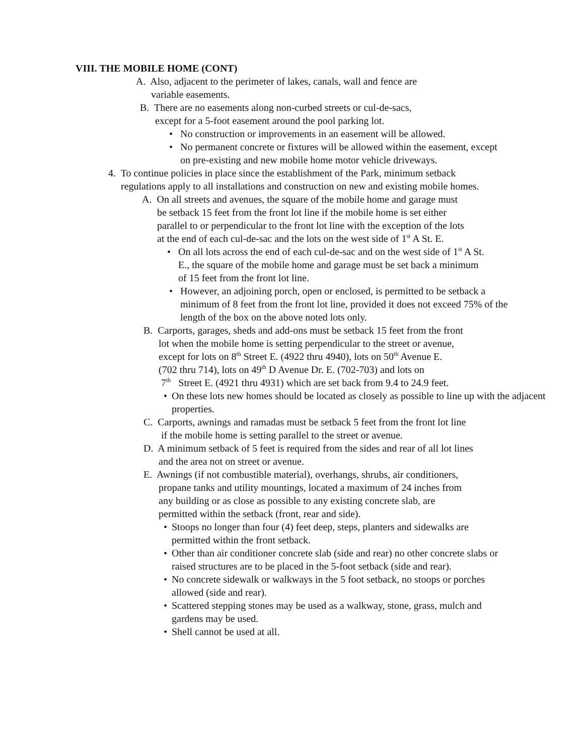VIII. THE MOBILE HOME (CONT)
A. Also, adjacent to the perimeter of lakes, canals, wall and fence are
variable easements.
B. There are no easements along non-curbed streets or cul-de-sacs,
except for a 5-foot easement around the pool parking lot.
• No construction or improvements in an easement will be allowed.
• No permanent concrete or fixtures will be allowed within the easement, except on pre-existing and new mobile home motor vehicle driveways.
4. To continue policies in place since the establishment of the Park, minimum setback
regulations apply to all installations and construction on new and existing mobile homes.
A. On all streets and avenues, the square of the mobile home and garage must
be setback 15 feet from the front lot line if the mobile home is set either
parallel to or perpendicular to the front lot line with the exception of the lots
at the end of each cul-de-sac and the lots on the west side of 1<sup>st</sup> A St. E.
• On all lots across the end of each cul-de-sac and on the west side of 1<sup>st</sup> A St. E., the square of the mobile home and garage must be set back a minimum of 15 feet from the front lot line.
• However, an adjoining porch, open or enclosed, is permitted to be setback a minimum of 8 feet from the front lot line, provided it does not exceed 75% of the length of the box on the above noted lots only.
B. Carports, garages, sheds and add-ons must be setback 15 feet from the front
lot when the mobile home is setting perpendicular to the street or avenue,
except for lots on 8<sup>th</sup> Street E. (4922 thru 4940), lots on 50<sup>th</sup> Avenue E.
(702 thru 714), lots on 49<sup>th</sup> D Avenue Dr. E. (702-703) and lots on
7<sup>th</sup> Street E. (4921 thru 4931) which are set back from 9.4 to 24.9 feet.
• On these lots new homes should be located as closely as possible to line up with the adjacent properties.
C. Carports, awnings and ramadas must be setback 5 feet from the front lot line
if the mobile home is setting parallel to the street or avenue.
D. A minimum setback of 5 feet is required from the sides and rear of all lot lines
and the area not on street or avenue.
E. Awnings (if not combustible material), overhangs, shrubs, air conditioners,
propane tanks and utility mountings, located a maximum of 24 inches from
any building or as close as possible to any existing concrete slab, are
permitted within the setback (front, rear and side).
• Stoops no longer than four (4) feet deep, steps, planters and sidewalks are permitted within the front setback.
• Other than air conditioner concrete slab (side and rear) no other concrete slabs or raised structures are to be placed in the 5-foot setback (side and rear).
• No concrete sidewalk or walkways in the 5 foot setback, no stoops or porches allowed (side and rear).
• Scattered stepping stones may be used as a walkway, stone, grass, mulch and gardens may be used.
• Shell cannot be used at all.